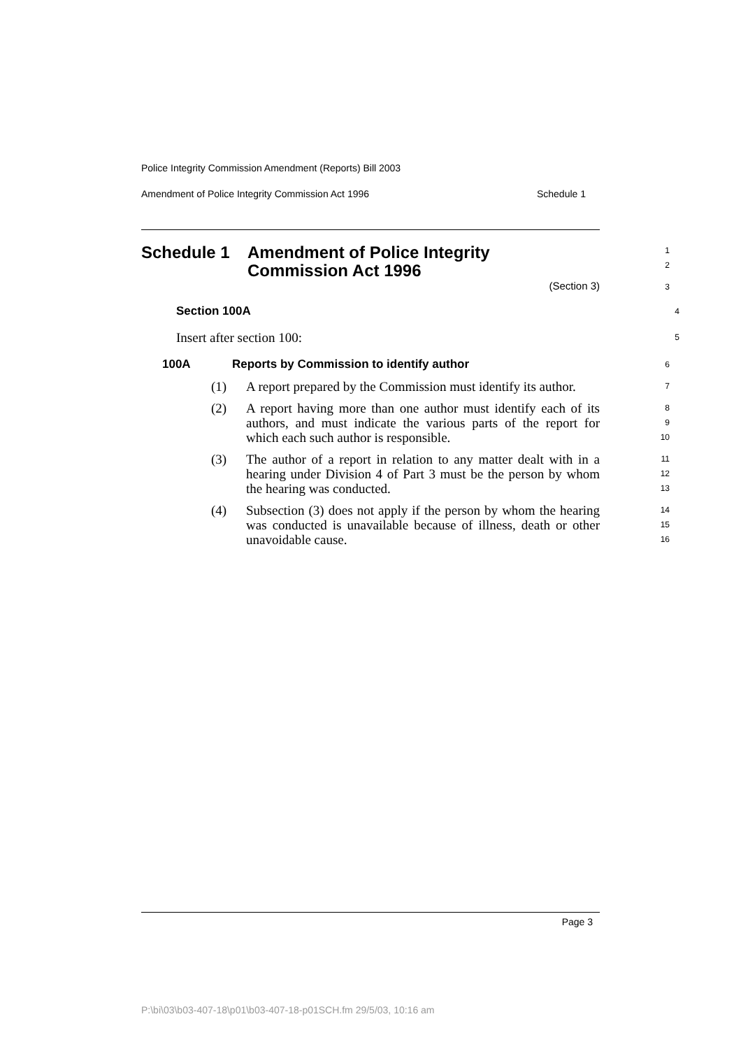Police Integrity Commission Amendment (Reports) Bill 2003
Amendment of Police Integrity Commission Act 1996 Schedule 1
Schedule 1 Amendment of Police Integrity
Commission Act 1996
1
2
(Section 3)
3
Section 100A
4
Insert after section 100:
5
100A Reports by Commission to identify author
6
(1) A report prepared by the Commission must identify its author.
7
(2) A report having more than one author must identify each of its authors, and must indicate the various parts of the report for which each such author is responsible.
8
9
10
(3) The author of a report in relation to any matter dealt with in a hearing under Division 4 of Part 3 must be the person by whom the hearing was conducted.
11
12
13
(4) Subsection (3) does not apply if the person by whom the hearing was conducted is unavailable because of illness, death or other unavoidable cause.
14
15
16
Page 3
P:\bi\03\b03-407-18\p01\b03-407-18-p01SCH.fm 29/5/03, 10:16 am